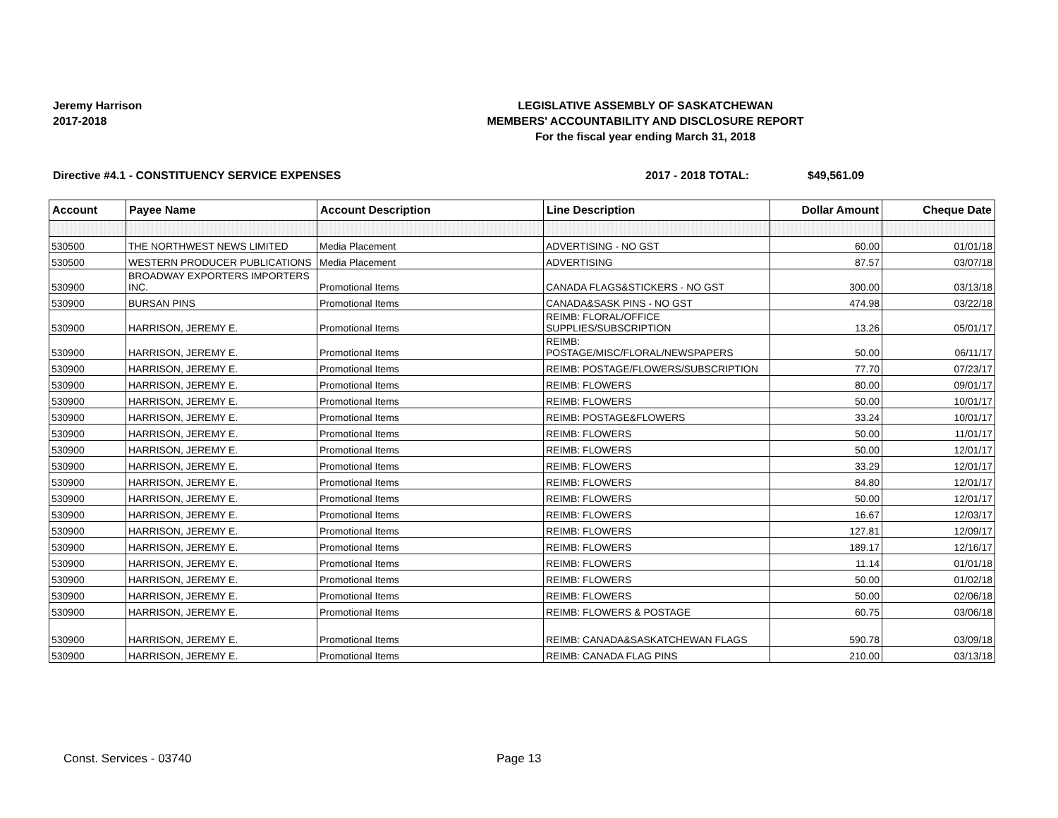Jeremy Harrison
2017-2018
LEGISLATIVE ASSEMBLY OF SASKATCHEWAN
MEMBERS' ACCOUNTABILITY AND DISCLOSURE REPORT
For the fiscal year ending March 31, 2018
Directive #4.1 - CONSTITUENCY SERVICE EXPENSES 2017 - 2018 TOTAL: $49,561.09
| Account | Payee Name | Account Description | Line Description | Dollar Amount | Cheque Date |
| --- | --- | --- | --- | --- | --- |
| 530500 | THE NORTHWEST NEWS LIMITED | Media Placement | ADVERTISING - NO GST | 60.00 | 01/01/18 |
| 530500 | WESTERN PRODUCER PUBLICATIONS | Media Placement | ADVERTISING | 87.57 | 03/07/18 |
| 530900 | BROADWAY EXPORTERS IMPORTERS INC. | Promotional Items | CANADA FLAGS&STICKERS - NO GST | 300.00 | 03/13/18 |
| 530900 | BURSAN PINS | Promotional Items | CANADA&SASK PINS - NO GST | 474.98 | 03/22/18 |
| 530900 | HARRISON, JEREMY E. | Promotional Items | REIMB: FLORAL/OFFICE SUPPLIES/SUBSCRIPTION | 13.26 | 05/01/17 |
| 530900 | HARRISON, JEREMY E. | Promotional Items | REIMB: POSTAGE/MISC/FLORAL/NEWSPAPERS | 50.00 | 06/11/17 |
| 530900 | HARRISON, JEREMY E. | Promotional Items | REIMB: POSTAGE/FLOWERS/SUBSCRIPTION | 77.70 | 07/23/17 |
| 530900 | HARRISON, JEREMY E. | Promotional Items | REIMB: FLOWERS | 80.00 | 09/01/17 |
| 530900 | HARRISON, JEREMY E. | Promotional Items | REIMB: FLOWERS | 50.00 | 10/01/17 |
| 530900 | HARRISON, JEREMY E. | Promotional Items | REIMB: POSTAGE&FLOWERS | 33.24 | 10/01/17 |
| 530900 | HARRISON, JEREMY E. | Promotional Items | REIMB: FLOWERS | 50.00 | 11/01/17 |
| 530900 | HARRISON, JEREMY E. | Promotional Items | REIMB: FLOWERS | 50.00 | 12/01/17 |
| 530900 | HARRISON, JEREMY E. | Promotional Items | REIMB: FLOWERS | 33.29 | 12/01/17 |
| 530900 | HARRISON, JEREMY E. | Promotional Items | REIMB: FLOWERS | 84.80 | 12/01/17 |
| 530900 | HARRISON, JEREMY E. | Promotional Items | REIMB: FLOWERS | 50.00 | 12/01/17 |
| 530900 | HARRISON, JEREMY E. | Promotional Items | REIMB: FLOWERS | 16.67 | 12/03/17 |
| 530900 | HARRISON, JEREMY E. | Promotional Items | REIMB: FLOWERS | 127.81 | 12/09/17 |
| 530900 | HARRISON, JEREMY E. | Promotional Items | REIMB: FLOWERS | 189.17 | 12/16/17 |
| 530900 | HARRISON, JEREMY E. | Promotional Items | REIMB: FLOWERS | 11.14 | 01/01/18 |
| 530900 | HARRISON, JEREMY E. | Promotional Items | REIMB: FLOWERS | 50.00 | 01/02/18 |
| 530900 | HARRISON, JEREMY E. | Promotional Items | REIMB: FLOWERS | 50.00 | 02/06/18 |
| 530900 | HARRISON, JEREMY E. | Promotional Items | REIMB: FLOWERS & POSTAGE | 60.75 | 03/06/18 |
| 530900 | HARRISON, JEREMY E. | Promotional Items | REIMB: CANADA&SASKATCHEWAN FLAGS | 590.78 | 03/09/18 |
| 530900 | HARRISON, JEREMY E. | Promotional Items | REIMB: CANADA FLAG PINS | 210.00 | 03/13/18 |
Const. Services - 03740 Page 13